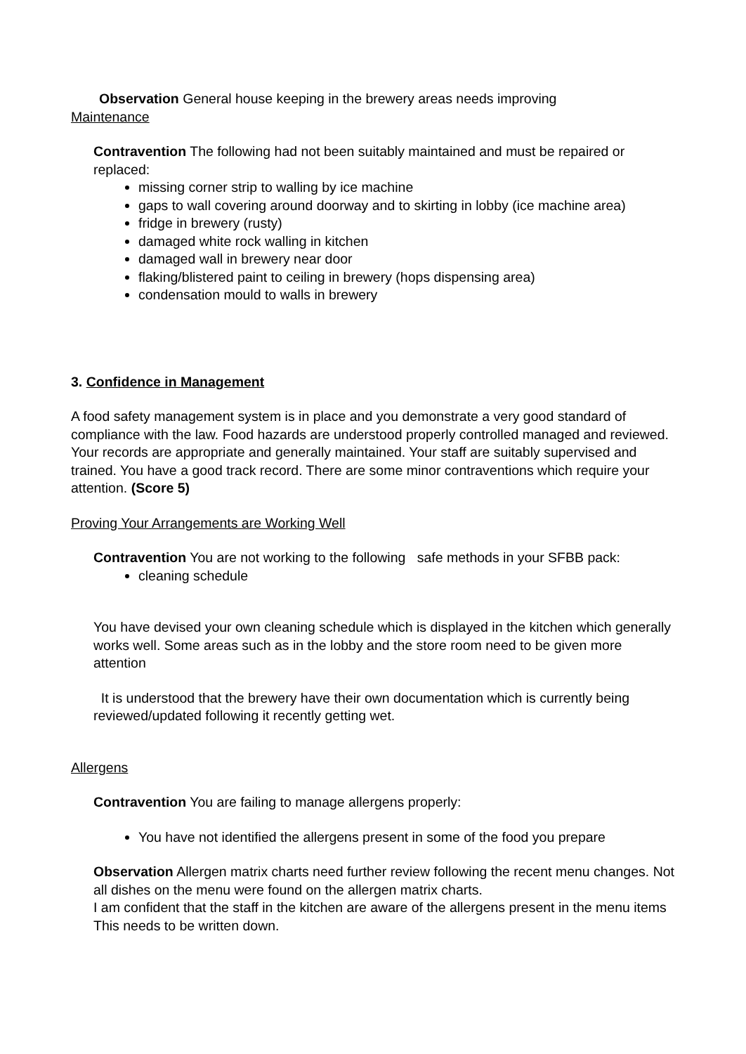Observation General house keeping in the brewery areas needs improving
Maintenance
Contravention The following had not been suitably maintained and must be repaired or replaced:
missing corner strip to walling by ice machine
gaps to wall covering around doorway and to skirting in lobby (ice machine area)
fridge in brewery (rusty)
damaged white rock walling in kitchen
damaged wall in brewery near door
flaking/blistered paint to ceiling in brewery (hops dispensing area)
condensation mould to walls in brewery
3. Confidence in Management
A food safety management system is in place and you demonstrate a very good standard of compliance with the law. Food hazards are understood properly controlled managed and reviewed. Your records are appropriate and generally maintained. Your staff are suitably supervised and trained. You have a good track record. There are some minor contraventions which require your attention. (Score 5)
Proving Your Arrangements are Working Well
Contravention You are not working to the following safe methods in your SFBB pack:
cleaning schedule
You have devised your own cleaning schedule which is displayed in the kitchen which generally works well. Some areas such as in the lobby and the store room need to be given more attention
It is understood that the brewery have their own documentation which is currently being reviewed/updated following it recently getting wet.
Allergens
Contravention You are failing to manage allergens properly:
You have not identified the allergens present in some of the food you prepare
Observation Allergen matrix charts need further review following the recent menu changes. Not all dishes on the menu were found on the allergen matrix charts.
I am confident that the staff in the kitchen are aware of the allergens present in the menu items This needs to be written down.